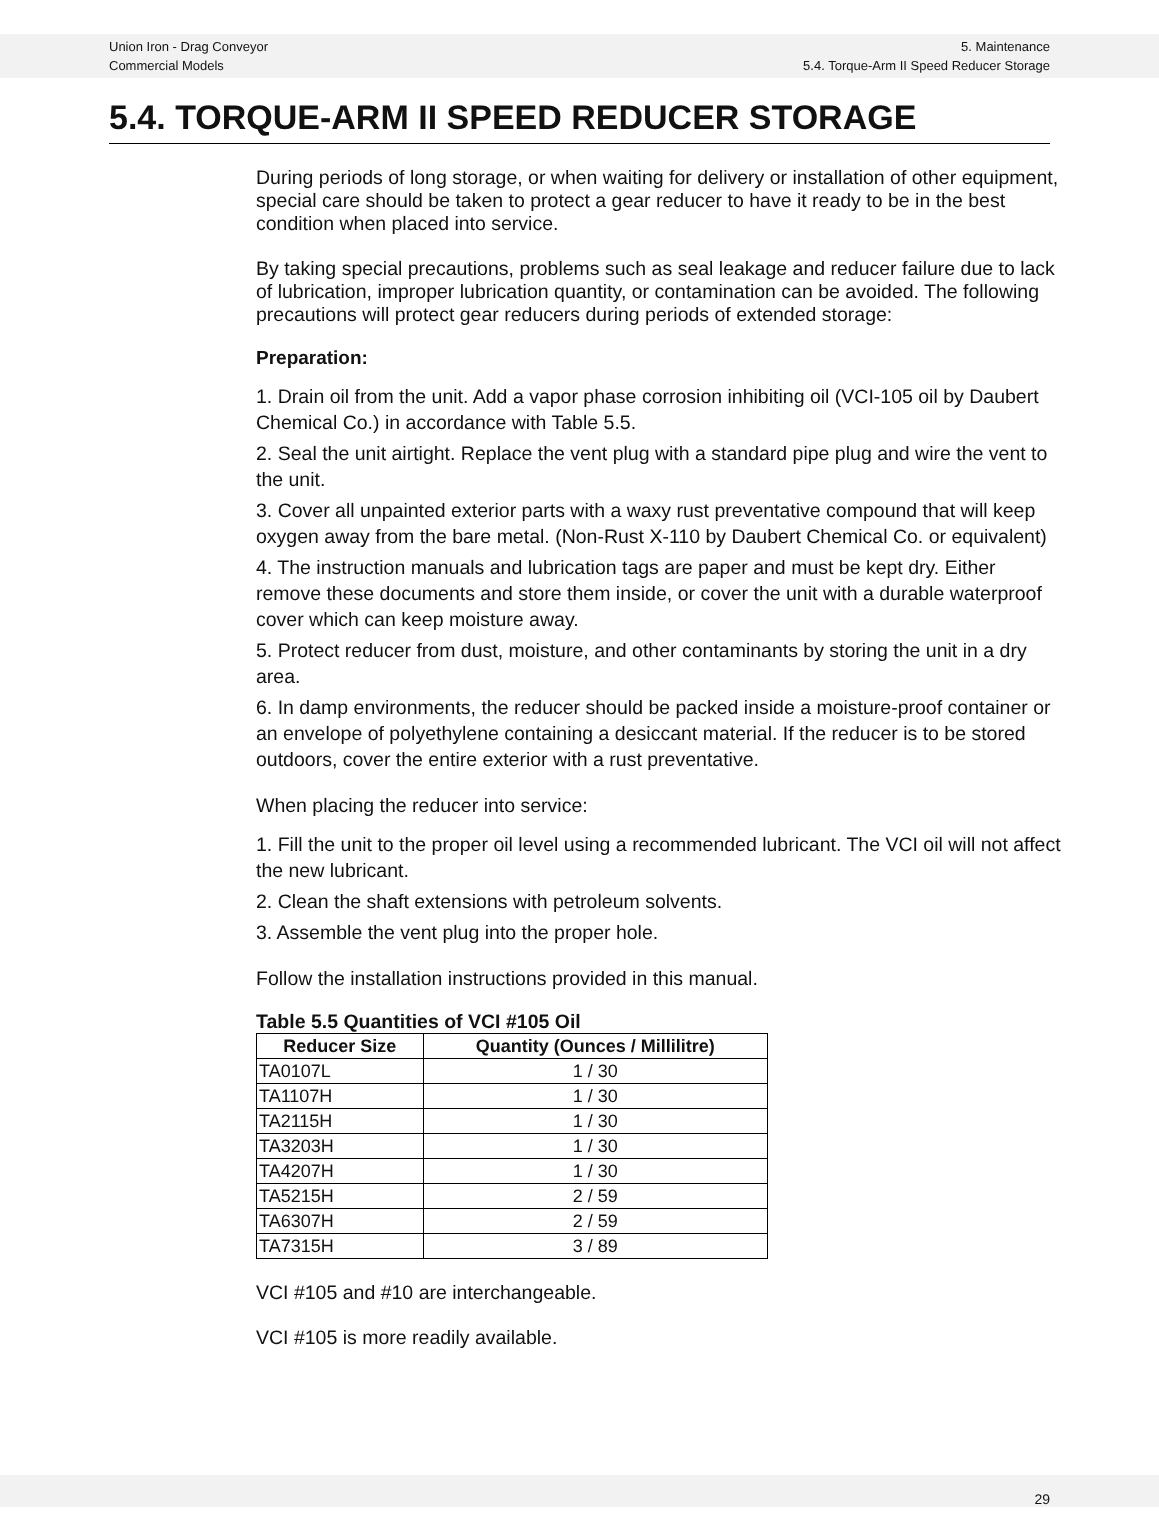Union Iron - Drag Conveyor
Commercial Models
5. Maintenance
5.4. Torque-Arm II Speed Reducer Storage
5.4. TORQUE-ARM II SPEED REDUCER STORAGE
During periods of long storage, or when waiting for delivery or installation of other equipment, special care should be taken to protect a gear reducer to have it ready to be in the best condition when placed into service.
By taking special precautions, problems such as seal leakage and reducer failure due to lack of lubrication, improper lubrication quantity, or contamination can be avoided. The following precautions will protect gear reducers during periods of extended storage:
Preparation:
1. Drain oil from the unit. Add a vapor phase corrosion inhibiting oil (VCI-105 oil by Daubert Chemical Co.) in accordance with Table 5.5.
2. Seal the unit airtight. Replace the vent plug with a standard pipe plug and wire the vent to the unit.
3. Cover all unpainted exterior parts with a waxy rust preventative compound that will keep oxygen away from the bare metal. (Non-Rust X-110 by Daubert Chemical Co. or equivalent)
4. The instruction manuals and lubrication tags are paper and must be kept dry. Either remove these documents and store them inside, or cover the unit with a durable waterproof cover which can keep moisture away.
5. Protect reducer from dust, moisture, and other contaminants by storing the unit in a dry area.
6. In damp environments, the reducer should be packed inside a moisture-proof container or an envelope of polyethylene containing a desiccant material. If the reducer is to be stored outdoors, cover the entire exterior with a rust preventative.
When placing the reducer into service:
1. Fill the unit to the proper oil level using a recommended lubricant. The VCI oil will not affect the new lubricant.
2. Clean the shaft extensions with petroleum solvents.
3. Assemble the vent plug into the proper hole.
Follow the installation instructions provided in this manual.
Table 5.5 Quantities of VCI #105 Oil
| Reducer Size | Quantity (Ounces / Millilitre) |
| --- | --- |
| TA0107L | 1 / 30 |
| TA1107H | 1 / 30 |
| TA2115H | 1 / 30 |
| TA3203H | 1 / 30 |
| TA4207H | 1 / 30 |
| TA5215H | 2 / 59 |
| TA6307H | 2 / 59 |
| TA7315H | 3 / 89 |
VCI #105 and #10 are interchangeable.
VCI #105 is more readily available.
29